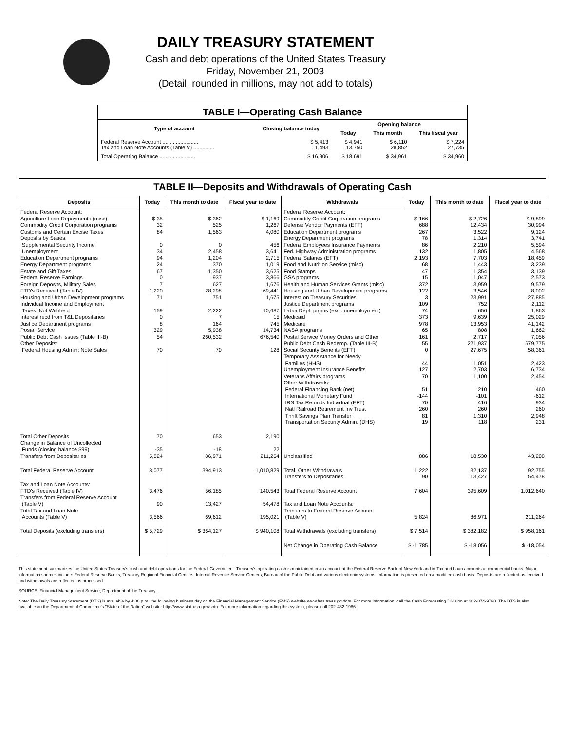DAILY TREASURY STATEMENT
Cash and debt operations of the United States Treasury
Friday, November 21, 2003
(Detail, rounded in millions, may not add to totals)
| TABLE I—Operating Cash Balance | | | | |
| Type of account | Closing balance today | Opening balance | | |
| | | Today | This month | This fiscal year |
| Federal Reserve Account ........................ Tax and Loan Note Accounts (Table V) .............. | $ 5,413 11,493 | $ 4,941 13,750 | $ 6,110 28,852 | $ 7,224 27,735 |
| Total Operating Balance ........................ | $ 16,906 | $ 18,691 | $ 34,961 | $ 34,960 |
TABLE II—Deposits and Withdrawals of Operating Cash
| Deposits | Today | This month to date | Fiscal year to date | Withdrawals | Today | This month to date | Fiscal year to date |
| --- | --- | --- | --- | --- | --- | --- | --- |
| Federal Reserve Account: Agriculture Loan Repayments (misc) Commodity Credit Corporation programs Customs and Certain Excise Taxes Deposits by States: Supplemental Security Income Unemployment Education Department programs Energy Department programs Estate and Gift Taxes Federal Reserve Earnings Foreign Deposits, Military Sales FTD's Received (Table IV) Housing and Urban Development programs Individual Income and Employment Taxes, Not Withheld Interest recd from T&L Depositaries Justice Department programs Postal Service Public Debt Cash Issues (Table III-B) Other Deposits: Federal Housing Admin: Note Sales | $ 35 32 84 0 34 94 24 67 0 7 1,220 71 159 0 8 329 54 70 | $ 362 525 1,563 0 2,458 1,204 370 1,350 937 627 28,298 751 2,222 7 164 5,938 260,532 70 | $ 1,169 1,267 4,080 456 3,641 2,715 1,019 3,625 3,866 1,676 69,441 1,675 10,687 15 745 14,734 676,540 128 | Federal Reserve Account: Commodity Credit Corporation programs Defense Vendor Payments (EFT) Education Department programs Energy Department programs Federal Employees Insurance Payments Fed. Highway Administration programs Federal Salaries (EFT) Food and Nutrition Service (misc) Food Stamps GSA programs Health and Human Services Grants (misc) Housing and Urban Development programs Interest on Treasury Securities Justice Department programs Labor Dept. prgms (excl. unemployment) Medicaid Medicare NASA programs Postal Service Money Orders and Other Public Debt Cash Redemp. (Table III-B) Social Security Benefits (EFT) Temporary Assistance for Needy Families (HHS) Unemployment Insurance Benefits Veterans Affairs programs Other Withdrawals: Federal Financing Bank (net) International Monetary Fund IRS Tax Refunds Individual (EFT) Natl Railroad Retirement Inv Trust Thrift Savings Plan Transfer Transportation Security Admin. (DHS) | $ 166 688 267 78 86 132 2,193 68 47 15 372 122 3 109 74 373 978 65 161 55 0 44 127 70 51 -144 70 260 81 19 | $ 2,726 12,434 3,522 1,314 2,210 1,805 7,703 1,443 1,354 1,047 3,959 3,546 23,991 752 656 9,639 13,953 808 2,717 221,937 27,675 1,051 2,703 1,100 210 -101 416 260 1,310 118 | $ 9,899 30,994 9,124 3,741 5,594 4,568 18,459 3,239 3,139 2,573 9,579 8,002 27,885 2,112 1,863 25,029 41,142 1,662 7,056 579,775 58,361 2,423 6,734 2,454 460 -612 934 260 2,948 231 |
| Total Other Deposits Change in Balance of Uncollected Funds (closing balance $99) Transfers from Depositaries | 70 -35 5,824 | 653 -18 86,971 | 2,190 22 211,264 | Unclassified | 886 | 18,530 | 43,208 |
| Total Federal Reserve Account | 8,077 | 394,913 | 1,010,829 | Total, Other Withdrawals Transfers to Depositaries | 1,222 90 | 32,137 13,427 | 92,755 54,478 |
| Tax and Loan Note Accounts: FTD's Received (Table IV) Transfers from Federal Reserve Account (Table V) Total Tax and Loan Note Accounts (Table V) | 3,476 90 3,566 | 56,185 13,427 69,612 | 140,543 54,478 195,021 | Total Federal Reserve Account Tax and Loan Note Accounts: Transfers to Federal Reserve Account (Table V) | 7,604 5,824 | 395,609 86,971 | 1,012,640 211,264 |
| Total Deposits (excluding transfers) | $ 5,729 | $ 364,127 | $ 940,108 | Total Withdrawals (excluding transfers) | $ 7,514 | $ 382,182 | $ 958,161 |
| | | | | Net Change in Operating Cash Balance | $ -1,785 | $ -18,056 | $ -18,054 |
This statement summarizes the United States Treasury's cash and debt operations for the Federal Government. Treasury's operating cash is maintained in an account at the Federal Reserve Bank of New York and in Tax and Loan accounts at commercial banks. Major information sources include: Federal Reserve Banks, Treasury Regional Financial Centers, Internal Revenue Service Centers, Bureau of the Public Debt and various electronic systems. Information is presented on a modified cash basis. Deposits are reflected as received and withdrawals are reflected as processed.
SOURCE: Financial Management Service, Department of the Treasury.
Note: The Daily Treasury Statement (DTS) is available by 4:00 p.m. the following business day on the Financial Management Service (FMS) website www.fms.treas.gov/dts. For more information, call the Cash Forecasting Division at 202-874-9790. The DTS is also available on the Department of Commerce's "State of the Nation" website: http://www.stat-usa.gov/sotn. For more information regarding this system, please call 202-482-1986.